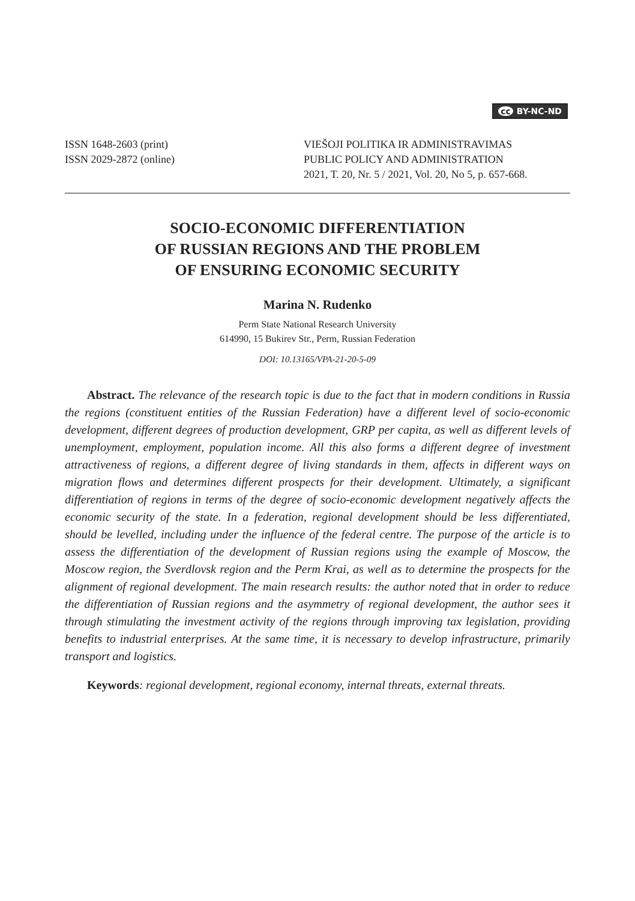cc BY-NC-ND
ISSN 1648-2603 (print)
ISSN 2029-2872 (online)
VIEŠOJI POLITIKA IR ADMINISTRAVIMAS
PUBLIC POLICY AND ADMINISTRATION
2021, T. 20, Nr. 5 / 2021, Vol. 20, No 5, p. 657-668.
SOCIO-ECONOMIC DIFFERENTIATION
OF RUSSIAN REGIONS AND THE PROBLEM
OF ENSURING ECONOMIC SECURITY
Marina N. Rudenko
Perm State National Research University
614990, 15 Bukirev Str., Perm, Russian Federation
DOI: 10.13165/VPA-21-20-5-09
Abstract. The relevance of the research topic is due to the fact that in modern conditions in Russia the regions (constituent entities of the Russian Federation) have a different level of socio-economic development, different degrees of production development, GRP per capita, as well as different levels of unemployment, employment, population income. All this also forms a different degree of investment attractiveness of regions, a different degree of living standards in them, affects in different ways on migration flows and determines different prospects for their development. Ultimately, a significant differentiation of regions in terms of the degree of socio-economic development negatively affects the economic security of the state. In a federation, regional development should be less differentiated, should be levelled, including under the influence of the federal centre. The purpose of the article is to assess the differentiation of the development of Russian regions using the example of Moscow, the Moscow region, the Sverdlovsk region and the Perm Krai, as well as to determine the prospects for the alignment of regional development. The main research results: the author noted that in order to reduce the differentiation of Russian regions and the asymmetry of regional development, the author sees it through stimulating the investment activity of the regions through improving tax legislation, providing benefits to industrial enterprises. At the same time, it is necessary to develop infrastructure, primarily transport and logistics.
Keywords: regional development, regional economy, internal threats, external threats.